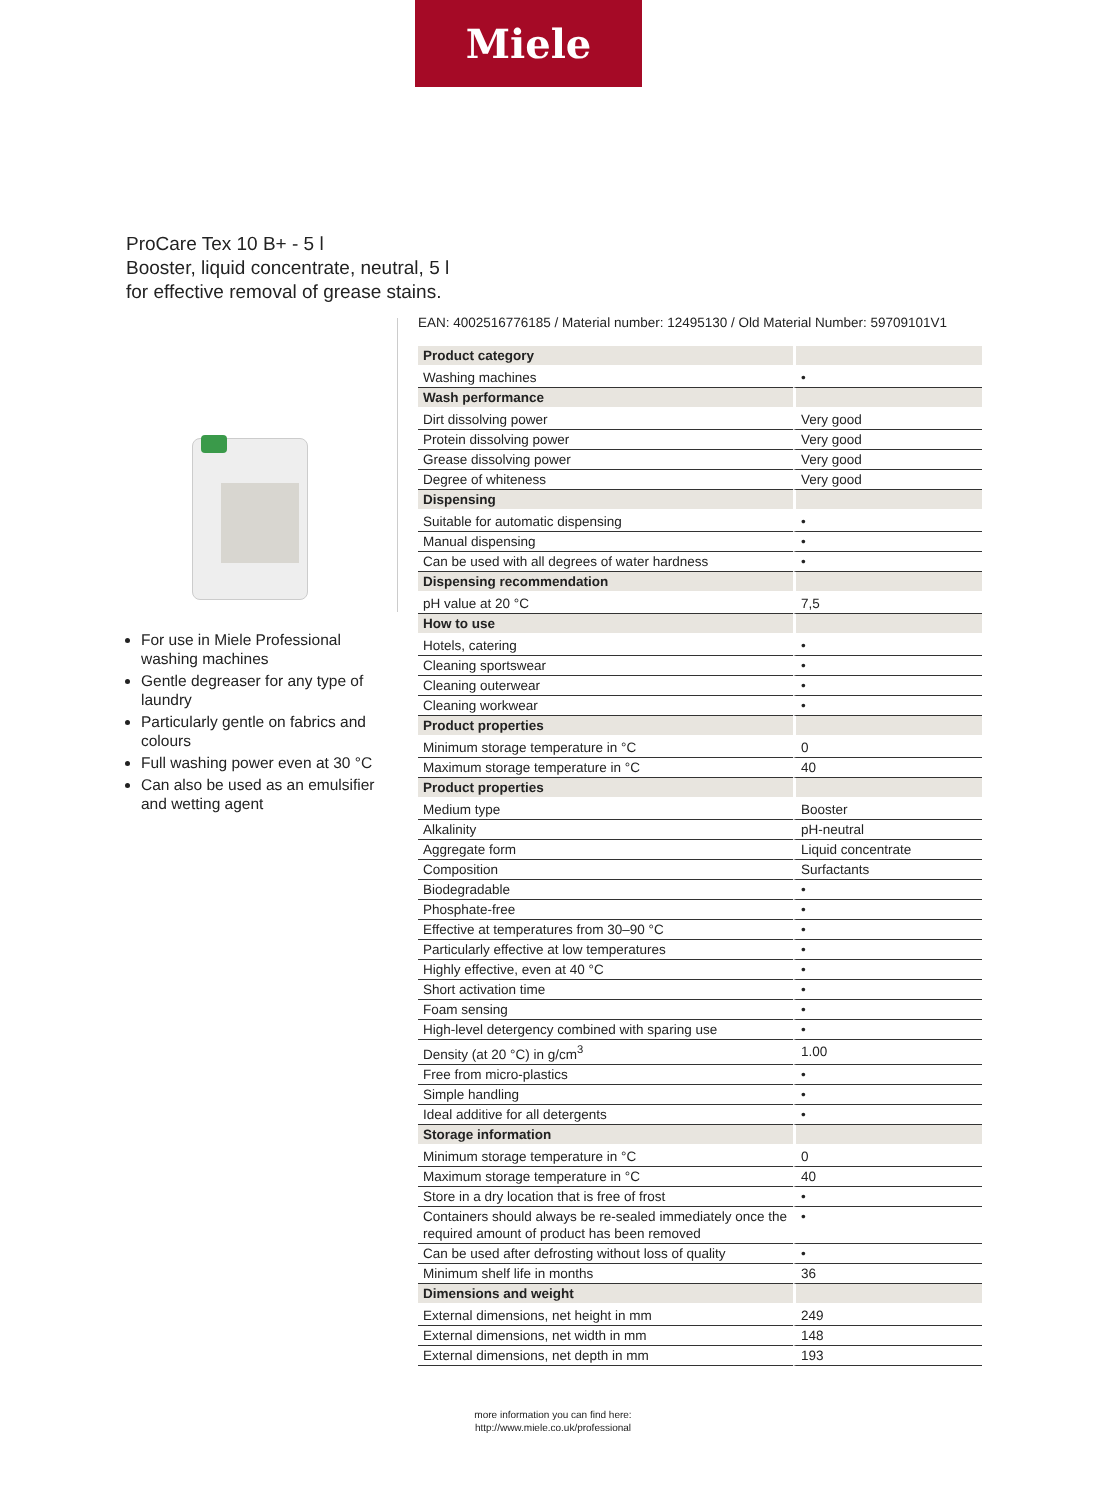Miele
ProCare Tex 10 B+ - 5 l
Booster, liquid concentrate, neutral, 5 l
for effective removal of grease stains.
For use in Miele Professional washing machines
Gentle degreaser for any type of laundry
Particularly gentle on fabrics and colours
Full washing power even at 30 °C
Can also be used as an emulsifier and wetting agent
EAN: 4002516776185 / Material number: 12495130 / Old Material Number: 59709101V1
| Product category | |
| --- | --- |
| Washing machines | • |
| Wash performance | |
| Dirt dissolving power | Very good |
| Protein dissolving power | Very good |
| Grease dissolving power | Very good |
| Degree of whiteness | Very good |
| Dispensing | |
| Suitable for automatic dispensing | • |
| Manual dispensing | • |
| Can be used with all degrees of water hardness | • |
| Dispensing recommendation | |
| pH value at 20 °C | 7,5 |
| How to use | |
| Hotels, catering | • |
| Cleaning sportswear | • |
| Cleaning outerwear | • |
| Cleaning workwear | • |
| Product properties | |
| Minimum storage temperature in °C | 0 |
| Maximum storage temperature in °C | 40 |
| Product properties | |
| Medium type | Booster |
| Alkalinity | pH-neutral |
| Aggregate form | Liquid concentrate |
| Composition | Surfactants |
| Biodegradable | • |
| Phosphate-free | • |
| Effective at temperatures from 30–90 °C | • |
| Particularly effective at low temperatures | • |
| Highly effective, even at 40 °C | • |
| Short activation time | • |
| Foam sensing | • |
| High-level detergency combined with sparing use | • |
| Density (at 20 °C) in g/cm<sup>3</sup> | 1.00 |
| Free from micro-plastics | • |
| Simple handling | • |
| Ideal additive for all detergents | • |
| Storage information | |
| Minimum storage temperature in °C | 0 |
| Maximum storage temperature in °C | 40 |
| Store in a dry location that is free of frost | • |
| Containers should always be re-sealed immediately once the required amount of product has been removed | • |
| Can be used after defrosting without loss of quality | • |
| Minimum shelf life in months | 36 |
| Dimensions and weight | |
| External dimensions, net height in mm | 249 |
| External dimensions, net width in mm | 148 |
| External dimensions, net depth in mm | 193 |
more information you can find here:
http://www.miele.co.uk/professional